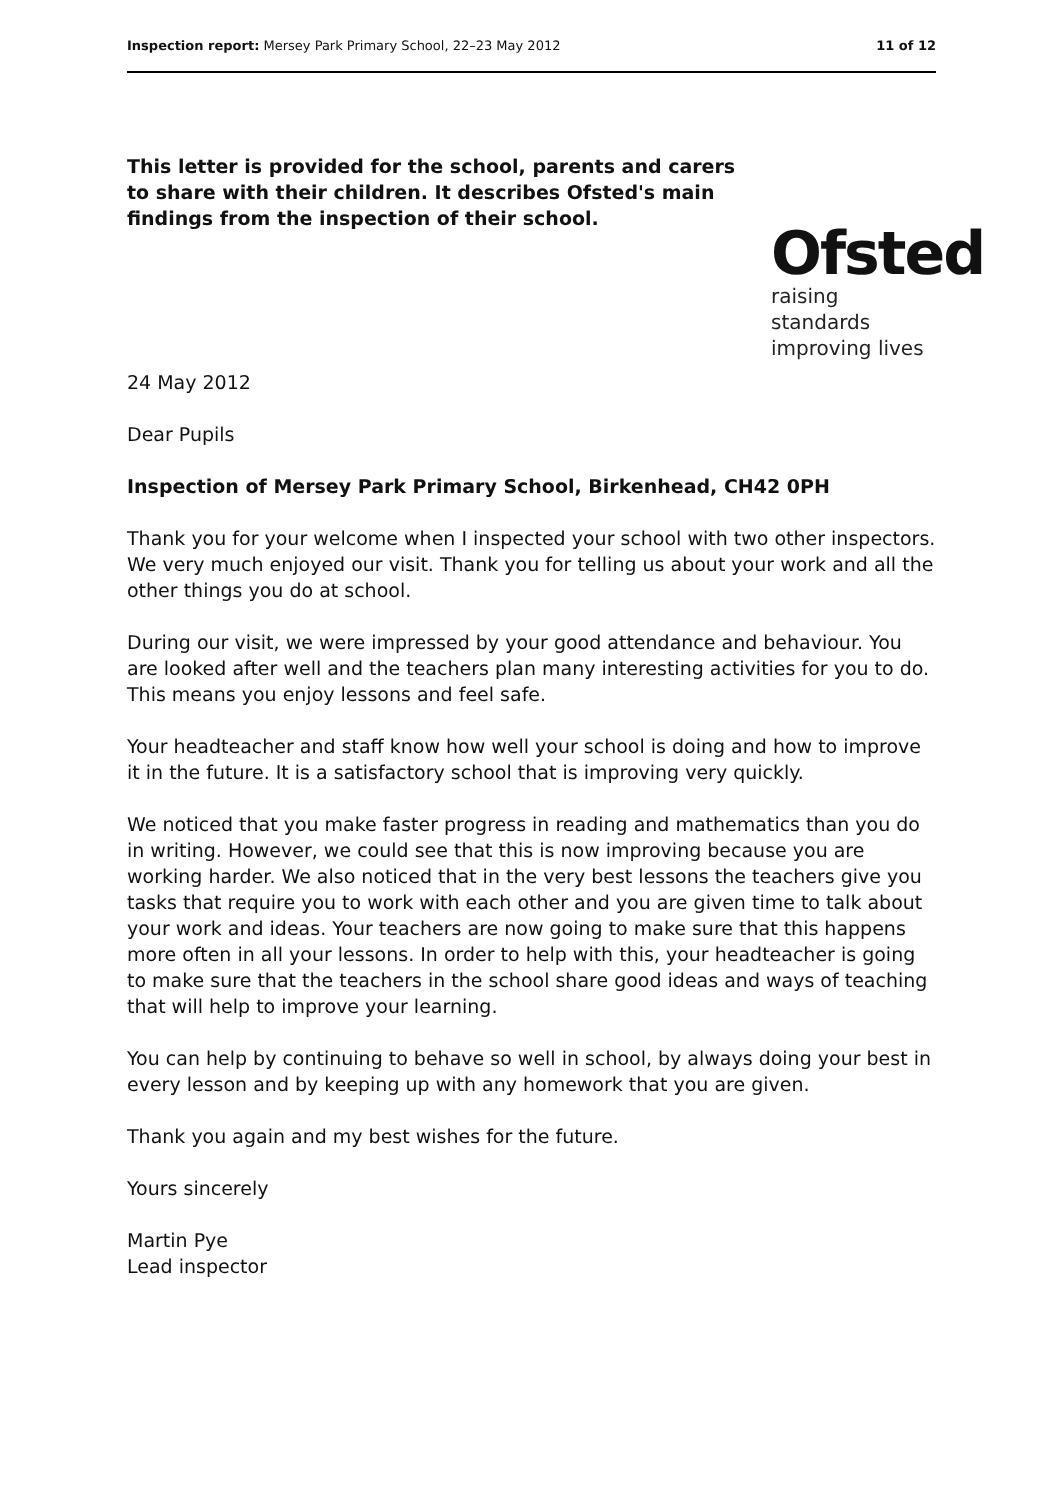Inspection report: Mersey Park Primary School, 22–23 May 2012 11 of 12
This letter is provided for the school, parents and carers to share with their children. It describes Ofsted's main findings from the inspection of their school.
Ofsted
raising standards
improving lives
24 May 2012
Dear Pupils
Inspection of Mersey Park Primary School, Birkenhead, CH42 0PH
Thank you for your welcome when I inspected your school with two other inspectors. We very much enjoyed our visit. Thank you for telling us about your work and all the other things you do at school.
During our visit, we were impressed by your good attendance and behaviour. You are looked after well and the teachers plan many interesting activities for you to do. This means you enjoy lessons and feel safe.
Your headteacher and staff know how well your school is doing and how to improve it in the future. It is a satisfactory school that is improving very quickly.
We noticed that you make faster progress in reading and mathematics than you do in writing. However, we could see that this is now improving because you are working harder. We also noticed that in the very best lessons the teachers give you tasks that require you to work with each other and you are given time to talk about your work and ideas. Your teachers are now going to make sure that this happens more often in all your lessons. In order to help with this, your headteacher is going to make sure that the teachers in the school share good ideas and ways of teaching that will help to improve your learning.
You can help by continuing to behave so well in school, by always doing your best in every lesson and by keeping up with any homework that you are given.
Thank you again and my best wishes for the future.
Yours sincerely
Martin Pye
Lead inspector